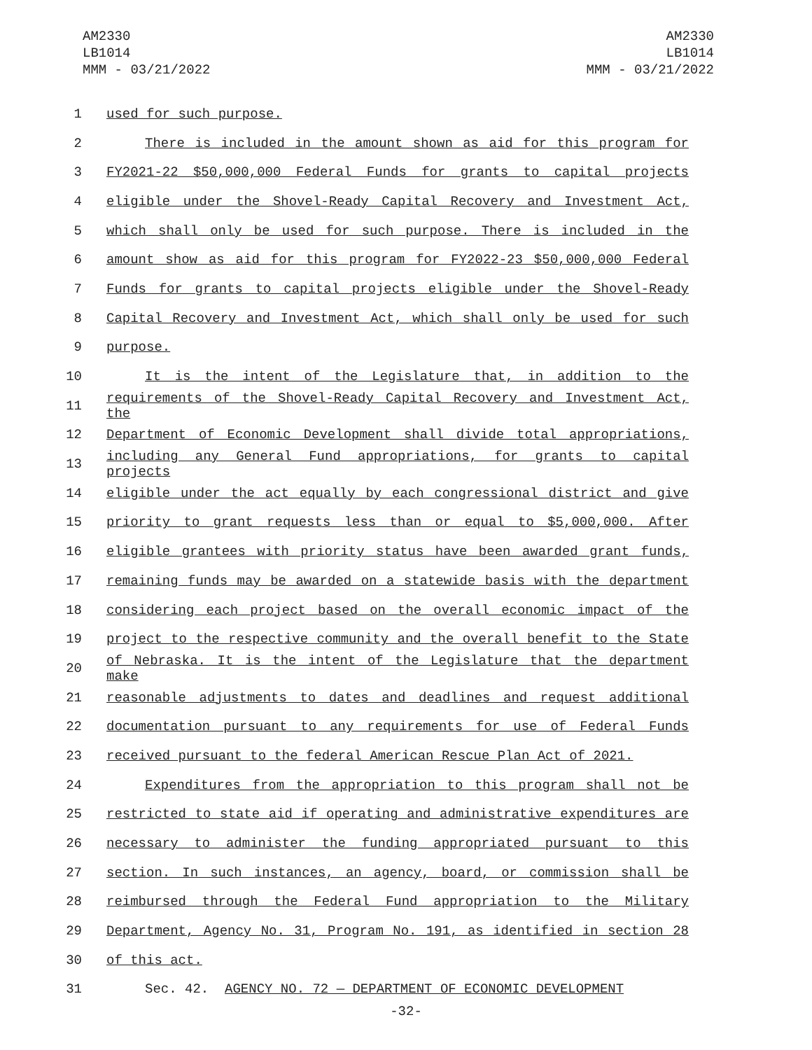AM2330
LB1014
MMM - 03/21/2022
AM2330
LB1014
MMM - 03/21/2022
1 used for such purpose.
2 There is included in the amount shown as aid for this program for
3 FY2021-22 $50,000,000 Federal Funds for grants to capital projects
4 eligible under the Shovel-Ready Capital Recovery and Investment Act,
5 which shall only be used for such purpose. There is included in the
6 amount show as aid for this program for FY2022-23 $50,000,000 Federal
7 Funds for grants to capital projects eligible under the Shovel-Ready
8 Capital Recovery and Investment Act, which shall only be used for such
9 purpose.
10 It is the intent of the Legislature that, in addition to the
11 requirements of the Shovel-Ready Capital Recovery and Investment Act, the
12 Department of Economic Development shall divide total appropriations,
13 including any General Fund appropriations, for grants to capital projects
14 eligible under the act equally by each congressional district and give
15 priority to grant requests less than or equal to $5,000,000. After
16 eligible grantees with priority status have been awarded grant funds,
17 remaining funds may be awarded on a statewide basis with the department
18 considering each project based on the overall economic impact of the
19 project to the respective community and the overall benefit to the State
20 of Nebraska. It is the intent of the Legislature that the department make
21 reasonable adjustments to dates and deadlines and request additional
22 documentation pursuant to any requirements for use of Federal Funds
23 received pursuant to the federal American Rescue Plan Act of 2021.
24 Expenditures from the appropriation to this program shall not be
25 restricted to state aid if operating and administrative expenditures are
26 necessary to administer the funding appropriated pursuant to this
27 section. In such instances, an agency, board, or commission shall be
28 reimbursed through the Federal Fund appropriation to the Military
29 Department, Agency No. 31, Program No. 191, as identified in section 28
30 of this act.
31 Sec. 42. AGENCY NO. 72 — DEPARTMENT OF ECONOMIC DEVELOPMENT
-32-